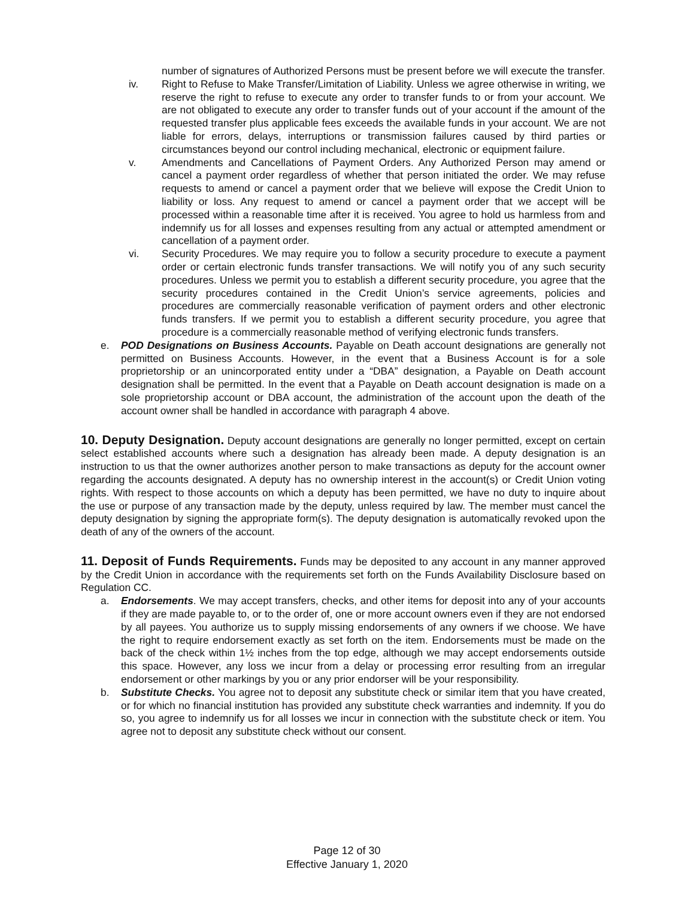number of signatures of Authorized Persons must be present before we will execute the transfer.
iv. Right to Refuse to Make Transfer/Limitation of Liability. Unless we agree otherwise in writing, we reserve the right to refuse to execute any order to transfer funds to or from your account. We are not obligated to execute any order to transfer funds out of your account if the amount of the requested transfer plus applicable fees exceeds the available funds in your account. We are not liable for errors, delays, interruptions or transmission failures caused by third parties or circumstances beyond our control including mechanical, electronic or equipment failure.
v. Amendments and Cancellations of Payment Orders. Any Authorized Person may amend or cancel a payment order regardless of whether that person initiated the order. We may refuse requests to amend or cancel a payment order that we believe will expose the Credit Union to liability or loss. Any request to amend or cancel a payment order that we accept will be processed within a reasonable time after it is received. You agree to hold us harmless from and indemnify us for all losses and expenses resulting from any actual or attempted amendment or cancellation of a payment order.
vi. Security Procedures. We may require you to follow a security procedure to execute a payment order or certain electronic funds transfer transactions. We will notify you of any such security procedures. Unless we permit you to establish a different security procedure, you agree that the security procedures contained in the Credit Union’s service agreements, policies and procedures are commercially reasonable verification of payment orders and other electronic funds transfers. If we permit you to establish a different security procedure, you agree that procedure is a commercially reasonable method of verifying electronic funds transfers.
e. POD Designations on Business Accounts. Payable on Death account designations are generally not permitted on Business Accounts. However, in the event that a Business Account is for a sole proprietorship or an unincorporated entity under a “DBA” designation, a Payable on Death account designation shall be permitted. In the event that a Payable on Death account designation is made on a sole proprietorship account or DBA account, the administration of the account upon the death of the account owner shall be handled in accordance with paragraph 4 above.
10. Deputy Designation. Deputy account designations are generally no longer permitted, except on certain select established accounts where such a designation has already been made. A deputy designation is an instruction to us that the owner authorizes another person to make transactions as deputy for the account owner regarding the accounts designated. A deputy has no ownership interest in the account(s) or Credit Union voting rights. With respect to those accounts on which a deputy has been permitted, we have no duty to inquire about the use or purpose of any transaction made by the deputy, unless required by law. The member must cancel the deputy designation by signing the appropriate form(s). The deputy designation is automatically revoked upon the death of any of the owners of the account.
11. Deposit of Funds Requirements. Funds may be deposited to any account in any manner approved by the Credit Union in accordance with the requirements set forth on the Funds Availability Disclosure based on Regulation CC.
a. Endorsements. We may accept transfers, checks, and other items for deposit into any of your accounts if they are made payable to, or to the order of, one or more account owners even if they are not endorsed by all payees. You authorize us to supply missing endorsements of any owners if we choose. We have the right to require endorsement exactly as set forth on the item. Endorsements must be made on the back of the check within 1½ inches from the top edge, although we may accept endorsements outside this space. However, any loss we incur from a delay or processing error resulting from an irregular endorsement or other markings by you or any prior endorser will be your responsibility.
b. Substitute Checks. You agree not to deposit any substitute check or similar item that you have created, or for which no financial institution has provided any substitute check warranties and indemnity. If you do so, you agree to indemnify us for all losses we incur in connection with the substitute check or item. You agree not to deposit any substitute check without our consent.
Page 12 of 30
Effective January 1, 2020